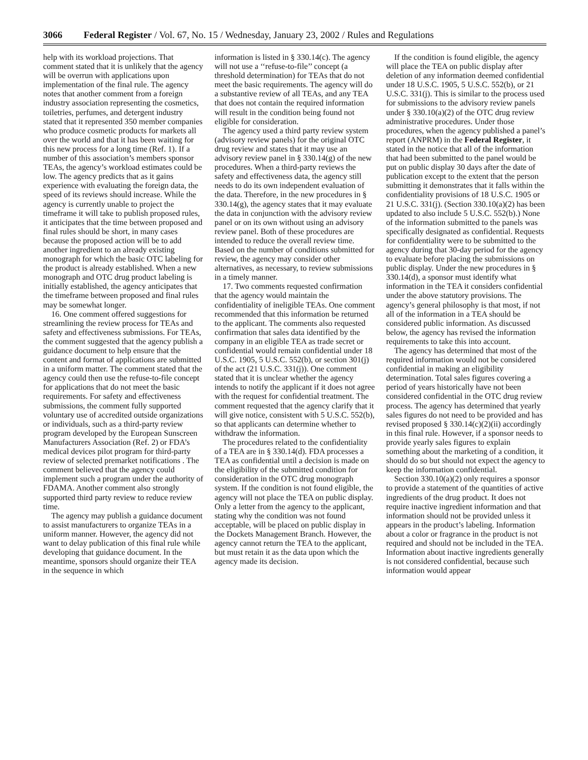3066 Federal Register / Vol. 67, No. 15 / Wednesday, January 23, 2002 / Rules and Regulations
help with its workload projections. That comment stated that it is unlikely that the agency will be overrun with applications upon implementation of the final rule. The agency notes that another comment from a foreign industry association representing the cosmetics, toiletries, perfumes, and detergent industry stated that it represented 350 member companies who produce cosmetic products for markets all over the world and that it has been waiting for this new process for a long time (Ref. 1). If a number of this association’s members sponsor TEAs, the agency’s workload estimates could be low. The agency predicts that as it gains experience with evaluating the foreign data, the speed of its reviews should increase. While the agency is currently unable to project the timeframe it will take to publish proposed rules, it anticipates that the time between proposed and final rules should be short, in many cases because the proposed action will be to add another ingredient to an already existing monograph for which the basic OTC labeling for the product is already established. When a new monograph and OTC drug product labeling is initially established, the agency anticipates that the timeframe between proposed and final rules may be somewhat longer.
16. One comment offered suggestions for streamlining the review process for TEAs and safety and effectiveness submissions. For TEAs, the comment suggested that the agency publish a guidance document to help ensure that the content and format of applications are submitted in a uniform matter. The comment stated that the agency could then use the refuse-to-file concept for applications that do not meet the basic requirements. For safety and effectiveness submissions, the comment fully supported voluntary use of accredited outside organizations or individuals, such as a third-party review program developed by the European Sunscreen Manufacturers Association (Ref. 2) or FDA’s medical devices pilot program for third-party review of selected premarket notifications . The comment believed that the agency could implement such a program under the authority of FDAMA. Another comment also strongly supported third party review to reduce review time.
The agency may publish a guidance document to assist manufacturers to organize TEAs in a uniform manner. However, the agency did not want to delay publication of this final rule while developing that guidance document. In the meantime, sponsors should organize their TEA in the sequence in which
information is listed in § 330.14(c). The agency will not use a ‘‘refuse-to-file’’ concept (a threshold determination) for TEAs that do not meet the basic requirements. The agency will do a substantive review of all TEAs, and any TEA that does not contain the required information will result in the condition being found not eligible for consideration.
The agency used a third party review system (advisory review panels) for the original OTC drug review and states that it may use an advisory review panel in § 330.14(g) of the new procedures. When a third-party reviews the safety and effectiveness data, the agency still needs to do its own independent evaluation of the data. Therefore, in the new procedures in § 330.14(g), the agency states that it may evaluate the data in conjunction with the advisory review panel or on its own without using an advisory review panel. Both of these procedures are intended to reduce the overall review time. Based on the number of conditions submitted for review, the agency may consider other alternatives, as necessary, to review submissions in a timely manner.
17. Two comments requested confirmation that the agency would maintain the confidentiality of ineligible TEAs. One comment recommended that this information be returned to the applicant. The comments also requested confirmation that sales data identified by the company in an eligible TEA as trade secret or confidential would remain confidential under 18 U.S.C. 1905, 5 U.S.C. 552(b), or section 301(j) of the act (21 U.S.C. 331(j)). One comment stated that it is unclear whether the agency intends to notify the applicant if it does not agree with the request for confidential treatment. The comment requested that the agency clarify that it will give notice, consistent with 5 U.S.C. 552(b), so that applicants can determine whether to withdraw the information.
The procedures related to the confidentiality of a TEA are in § 330.14(d). FDA processes a TEA as confidential until a decision is made on the eligibility of the submitted condition for consideration in the OTC drug monograph system. If the condition is not found eligible, the agency will not place the TEA on public display. Only a letter from the agency to the applicant, stating why the condition was not found acceptable, will be placed on public display in the Dockets Management Branch. However, the agency cannot return the TEA to the applicant, but must retain it as the data upon which the agency made its decision.
If the condition is found eligible, the agency will place the TEA on public display after deletion of any information deemed confidential under 18 U.S.C. 1905, 5 U.S.C. 552(b), or 21 U.S.C. 331(j). This is similar to the process used for submissions to the advisory review panels under § 330.10(a)(2) of the OTC drug review administrative procedures. Under those procedures, when the agency published a panel’s report (ANPRM) in the Federal Register, it stated in the notice that all of the information that had been submitted to the panel would be put on public display 30 days after the date of publication except to the extent that the person submitting it demonstrates that it falls within the confidentiality provisions of 18 U.S.C. 1905 or 21 U.S.C. 331(j). (Section 330.10(a)(2) has been updated to also include 5 U.S.C. 552(b).) None of the information submitted to the panels was specifically designated as confidential. Requests for confidentiality were to be submitted to the agency during that 30-day period for the agency to evaluate before placing the submissions on public display. Under the new procedures in § 330.14(d), a sponsor must identify what information in the TEA it considers confidential under the above statutory provisions. The agency’s general philosophy is that most, if not all of the information in a TEA should be considered public information. As discussed below, the agency has revised the information requirements to take this into account.
The agency has determined that most of the required information would not be considered confidential in making an eligibility determination. Total sales figures covering a period of years historically have not been considered confidential in the OTC drug review process. The agency has determined that yearly sales figures do not need to be provided and has revised proposed § 330.14(c)(2)(ii) accordingly in this final rule. However, if a sponsor needs to provide yearly sales figures to explain something about the marketing of a condition, it should do so but should not expect the agency to keep the information confidential.
Section 330.10(a)(2) only requires a sponsor to provide a statement of the quantities of active ingredients of the drug product. It does not require inactive ingredient information and that information should not be provided unless it appears in the product’s labeling. Information about a color or fragrance in the product is not required and should not be included in the TEA. Information about inactive ingredients generally is not considered confidential, because such information would appear